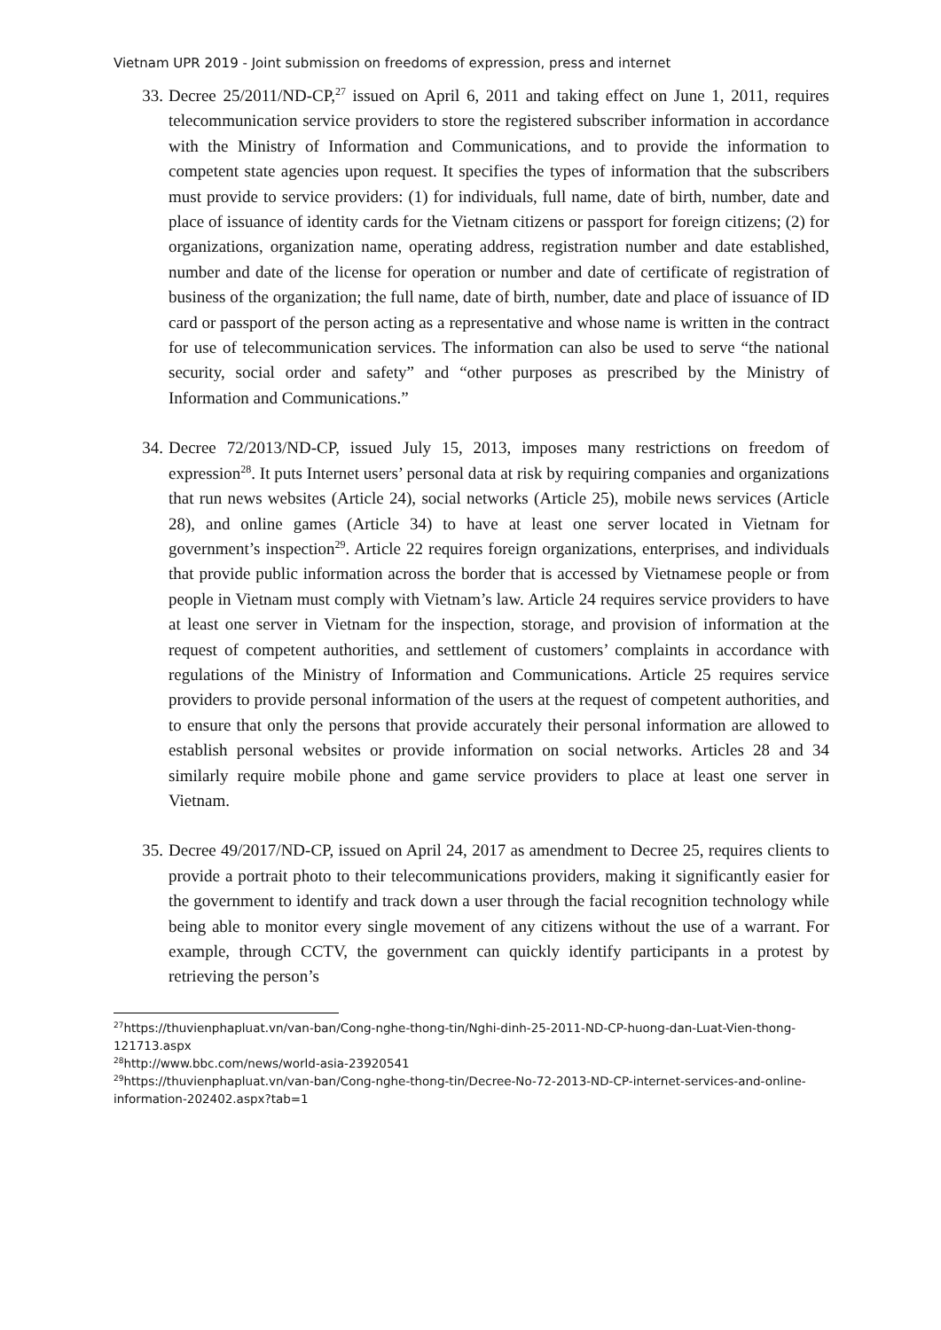Vietnam UPR 2019 - Joint submission on freedoms of expression, press and internet
33. Decree 25/2011/ND-CP,<sup>27</sup> issued on April 6, 2011 and taking effect on June 1, 2011, requires telecommunication service providers to store the registered subscriber information in accordance with the Ministry of Information and Communications, and to provide the information to competent state agencies upon request. It specifies the types of information that the subscribers must provide to service providers: (1) for individuals, full name, date of birth, number, date and place of issuance of identity cards for the Vietnam citizens or passport for foreign citizens; (2) for organizations, organization name, operating address, registration number and date established, number and date of the license for operation or number and date of certificate of registration of business of the organization; the full name, date of birth, number, date and place of issuance of ID card or passport of the person acting as a representative and whose name is written in the contract for use of telecommunication services. The information can also be used to serve “the national security, social order and safety” and “other purposes as prescribed by the Ministry of Information and Communications.”
34. Decree 72/2013/ND-CP, issued July 15, 2013, imposes many restrictions on freedom of expression<sup>28</sup>. It puts Internet users’ personal data at risk by requiring companies and organizations that run news websites (Article 24), social networks (Article 25), mobile news services (Article 28), and online games (Article 34) to have at least one server located in Vietnam for government’s inspection<sup>29</sup>. Article 22 requires foreign organizations, enterprises, and individuals that provide public information across the border that is accessed by Vietnamese people or from people in Vietnam must comply with Vietnam’s law. Article 24 requires service providers to have at least one server in Vietnam for the inspection, storage, and provision of information at the request of competent authorities, and settlement of customers’ complaints in accordance with regulations of the Ministry of Information and Communications. Article 25 requires service providers to provide personal information of the users at the request of competent authorities, and to ensure that only the persons that provide accurately their personal information are allowed to establish personal websites or provide information on social networks. Articles 28 and 34 similarly require mobile phone and game service providers to place at least one server in Vietnam.
35. Decree 49/2017/ND-CP, issued on April 24, 2017 as amendment to Decree 25, requires clients to provide a portrait photo to their telecommunications providers, making it significantly easier for the government to identify and track down a user through the facial recognition technology while being able to monitor every single movement of any citizens without the use of a warrant. For example, through CCTV, the government can quickly identify participants in a protest by retrieving the person’s
<sup>27</sup> https://thuvienphapluat.vn/van-ban/Cong-nghe-thong-tin/Nghi-dinh-25-2011-ND-CP-huong-dan-Luat-Vien-thong-121713.aspx
<sup>28</sup> http://www.bbc.com/news/world-asia-23920541
<sup>29</sup> https://thuvienphapluat.vn/van-ban/Cong-nghe-thong-tin/Decree-No-72-2013-ND-CP-internet-services-and-online-information-202402.aspx?tab=1